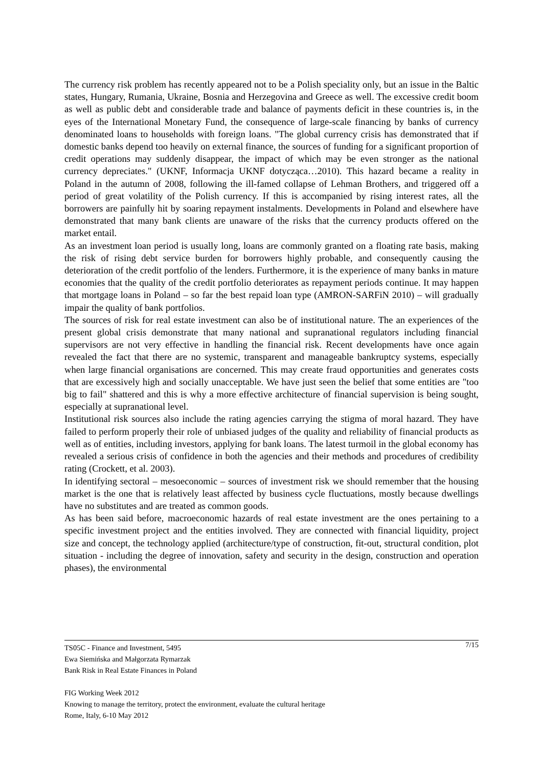The currency risk problem has recently appeared not to be a Polish speciality only, but an issue in the Baltic states, Hungary, Rumania, Ukraine, Bosnia and Herzegovina and Greece as well. The excessive credit boom as well as public debt and considerable trade and balance of payments deficit in these countries is, in the eyes of the International Monetary Fund, the consequence of large-scale financing by banks of currency denominated loans to households with foreign loans. "The global currency crisis has demonstrated that if domestic banks depend too heavily on external finance, the sources of funding for a significant proportion of credit operations may suddenly disappear, the impact of which may be even stronger as the national currency depreciates." (UKNF, Informacja UKNF dotycząca…2010). This hazard became a reality in Poland in the autumn of 2008, following the ill-famed collapse of Lehman Brothers, and triggered off a period of great volatility of the Polish currency. If this is accompanied by rising interest rates, all the borrowers are painfully hit by soaring repayment instalments. Developments in Poland and elsewhere have demonstrated that many bank clients are unaware of the risks that the currency products offered on the market entail.
As an investment loan period is usually long, loans are commonly granted on a floating rate basis, making the risk of rising debt service burden for borrowers highly probable, and consequently causing the deterioration of the credit portfolio of the lenders. Furthermore, it is the experience of many banks in mature economies that the quality of the credit portfolio deteriorates as repayment periods continue. It may happen that mortgage loans in Poland – so far the best repaid loan type (AMRON-SARFiN 2010) – will gradually impair the quality of bank portfolios.
The sources of risk for real estate investment can also be of institutional nature. The an experiences of the present global crisis demonstrate that many national and supranational regulators including financial supervisors are not very effective in handling the financial risk. Recent developments have once again revealed the fact that there are no systemic, transparent and manageable bankruptcy systems, especially when large financial organisations are concerned. This may create fraud opportunities and generates costs that are excessively high and socially unacceptable. We have just seen the belief that some entities are "too big to fail" shattered and this is why a more effective architecture of financial supervision is being sought, especially at supranational level.
Institutional risk sources also include the rating agencies carrying the stigma of moral hazard. They have failed to perform properly their role of unbiased judges of the quality and reliability of financial products as well as of entities, including investors, applying for bank loans. The latest turmoil in the global economy has revealed a serious crisis of confidence in both the agencies and their methods and procedures of credibility rating (Crockett, et al. 2003).
In identifying sectoral – mesoeconomic – sources of investment risk we should remember that the housing market is the one that is relatively least affected by business cycle fluctuations, mostly because dwellings have no substitutes and are treated as common goods.
As has been said before, macroeconomic hazards of real estate investment are the ones pertaining to a specific investment project and the entities involved. They are connected with financial liquidity, project size and concept, the technology applied (architecture/type of construction, fit-out, structural condition, plot situation - including the degree of innovation, safety and security in the design, construction and operation phases), the environmental
7/15 TS05C - Finance and Investment, 5495
Ewa Siemińska and Małgorzata Rymarzak
Bank Risk in Real Estate Finances in Poland
FIG Working Week 2012
Knowing to manage the territory, protect the environment, evaluate the cultural heritage
Rome, Italy, 6-10 May 2012